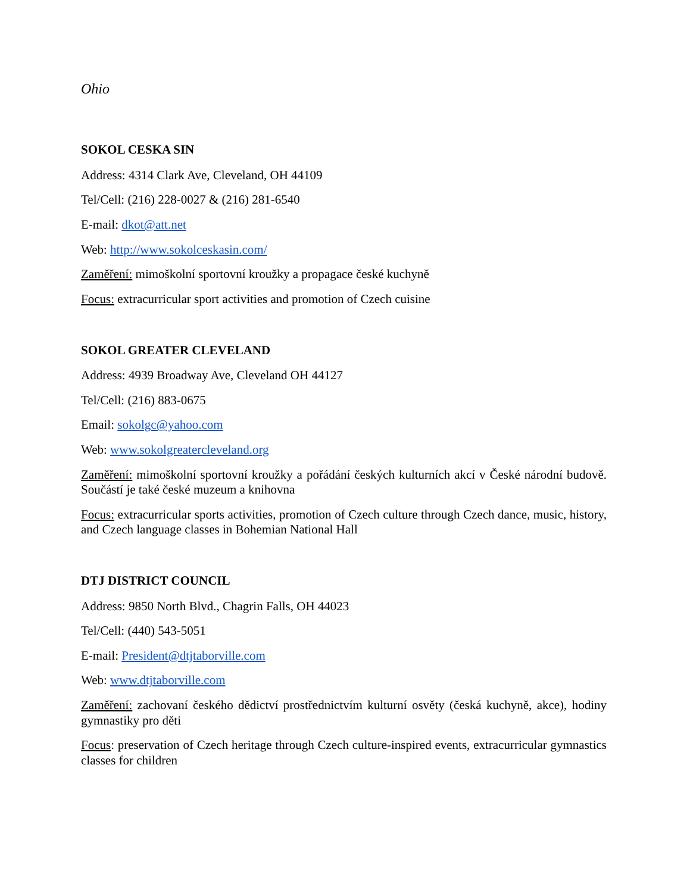Ohio
SOKOL CESKA SIN
Address: 4314 Clark Ave, Cleveland, OH 44109
Tel/Cell: (216) 228-0027 & (216) 281-6540
E-mail: dkot@att.net
Web: http://www.sokolceskasin.com/
Zaměření: mimoškolní sportovní kroužky a propagace české kuchyně
Focus: extracurricular sport activities and promotion of Czech cuisine
SOKOL GREATER CLEVELAND
Address: 4939 Broadway Ave, Cleveland OH 44127
Tel/Cell: (216) 883-0675
Email: sokolgc@yahoo.com
Web: www.sokolgreatercleveland.org
Zaměření: mimoškolní sportovní kroužky a pořádání českých kulturních akcí v České národní budově. Součástí je také české muzeum a knihovna
Focus: extracurricular sports activities, promotion of Czech culture through Czech dance, music, history, and Czech language classes in Bohemian National Hall
DTJ DISTRICT COUNCIL
Address: 9850 North Blvd., Chagrin Falls, OH 44023
Tel/Cell: (440) 543-5051
E-mail: President@dtjtaborville.com
Web: www.dtjtaborville.com
Zaměření: zachovaní českého dědictví prostřednictvím kulturní osvěty (česká kuchyně, akce), hodiny gymnastiky pro děti
Focus: preservation of Czech heritage through Czech culture-inspired events, extracurricular gymnastics classes for children